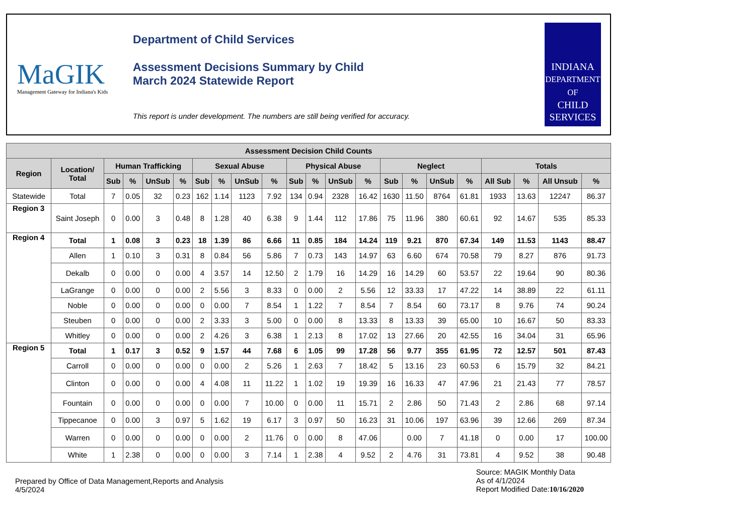MaGIK
Management Gateway for Indiana's Kids
Department of Child Services
Assessment Decisions Summary by Child
March 2024 Statewide Report
This report is under development. The numbers are still being verified for accuracy.
INDIANA
DEPARTMENT OF
CHILD
SERVICES
| Assessment Decision Child Counts | | | | | | | | | | | | | | | | | | | | | |
| --- | --- | --- | --- | --- | --- | --- | --- | --- | --- | --- | --- | --- | --- | --- | --- | --- | --- | --- | --- | --- | --- |
| Region | Location/ Total | Human Trafficking | | | | Sexual Abuse | | | | Physical Abuse | | | | Neglect | | | | Totals | | | |
| | | Sub | % | UnSub | % | Sub | % | UnSub | % | Sub | % | UnSub | % | Sub | % | UnSub | % | All Sub | % | All Unsub | % |
| Statewide | Total | 7 | 0.05 | 32 | 0.23 | 162 | 1.14 | 1123 | 7.92 | 134 | 0.94 | 2328 | 16.42 | 1630 | 11.50 | 8764 | 61.81 | 1933 | 13.63 | 12247 | 86.37 |
| Region 3 | Saint Joseph | 0 | 0.00 | 3 | 0.48 | 8 | 1.28 | 40 | 6.38 | 9 | 1.44 | 112 | 17.86 | 75 | 11.96 | 380 | 60.61 | 92 | 14.67 | 535 | 85.33 |
| Region 4 | Total | 1 | 0.08 | 3 | 0.23 | 18 | 1.39 | 86 | 6.66 | 11 | 0.85 | 184 | 14.24 | 119 | 9.21 | 870 | 67.34 | 149 | 11.53 | 1143 | 88.47 |
| | Allen | 1 | 0.10 | 3 | 0.31 | 8 | 0.84 | 56 | 5.86 | 7 | 0.73 | 143 | 14.97 | 63 | 6.60 | 674 | 70.58 | 79 | 8.27 | 876 | 91.73 |
| | Dekalb | 0 | 0.00 | 0 | 0.00 | 4 | 3.57 | 14 | 12.50 | 2 | 1.79 | 16 | 14.29 | 16 | 14.29 | 60 | 53.57 | 22 | 19.64 | 90 | 80.36 |
| | LaGrange | 0 | 0.00 | 0 | 0.00 | 2 | 5.56 | 3 | 8.33 | 0 | 0.00 | 2 | 5.56 | 12 | 33.33 | 17 | 47.22 | 14 | 38.89 | 22 | 61.11 |
| | Noble | 0 | 0.00 | 0 | 0.00 | 0 | 0.00 | 7 | 8.54 | 1 | 1.22 | 7 | 8.54 | 7 | 8.54 | 60 | 73.17 | 8 | 9.76 | 74 | 90.24 |
| | Steuben | 0 | 0.00 | 0 | 0.00 | 2 | 3.33 | 3 | 5.00 | 0 | 0.00 | 8 | 13.33 | 8 | 13.33 | 39 | 65.00 | 10 | 16.67 | 50 | 83.33 |
| | Whitley | 0 | 0.00 | 0 | 0.00 | 2 | 4.26 | 3 | 6.38 | 1 | 2.13 | 8 | 17.02 | 13 | 27.66 | 20 | 42.55 | 16 | 34.04 | 31 | 65.96 |
| Region 5 | Total | 1 | 0.17 | 3 | 0.52 | 9 | 1.57 | 44 | 7.68 | 6 | 1.05 | 99 | 17.28 | 56 | 9.77 | 355 | 61.95 | 72 | 12.57 | 501 | 87.43 |
| | Carroll | 0 | 0.00 | 0 | 0.00 | 0 | 0.00 | 2 | 5.26 | 1 | 2.63 | 7 | 18.42 | 5 | 13.16 | 23 | 60.53 | 6 | 15.79 | 32 | 84.21 |
| | Clinton | 0 | 0.00 | 0 | 0.00 | 4 | 4.08 | 11 | 11.22 | 1 | 1.02 | 19 | 19.39 | 16 | 16.33 | 47 | 47.96 | 21 | 21.43 | 77 | 78.57 |
| | Fountain | 0 | 0.00 | 0 | 0.00 | 0 | 0.00 | 7 | 10.00 | 0 | 0.00 | 11 | 15.71 | 2 | 2.86 | 50 | 71.43 | 2 | 2.86 | 68 | 97.14 |
| | Tippecanoe | 0 | 0.00 | 3 | 0.97 | 5 | 1.62 | 19 | 6.17 | 3 | 0.97 | 50 | 16.23 | 31 | 10.06 | 197 | 63.96 | 39 | 12.66 | 269 | 87.34 |
| | Warren | 0 | 0.00 | 0 | 0.00 | 0 | 0.00 | 2 | 11.76 | 0 | 0.00 | 8 | 47.06 | | 0.00 | 7 | 41.18 | 0 | 0.00 | 17 | 100.00 |
| | White | 1 | 2.38 | 0 | 0.00 | 0 | 0.00 | 3 | 7.14 | 1 | 2.38 | 4 | 9.52 | 2 | 4.76 | 31 | 73.81 | 4 | 9.52 | 38 | 90.48 |
Prepared by Office of Data Management,Reports and Analysis
4/5/2024
Source: MAGIK Monthly Data
As of 4/1/2024
Report Modified Date:10/16/2020